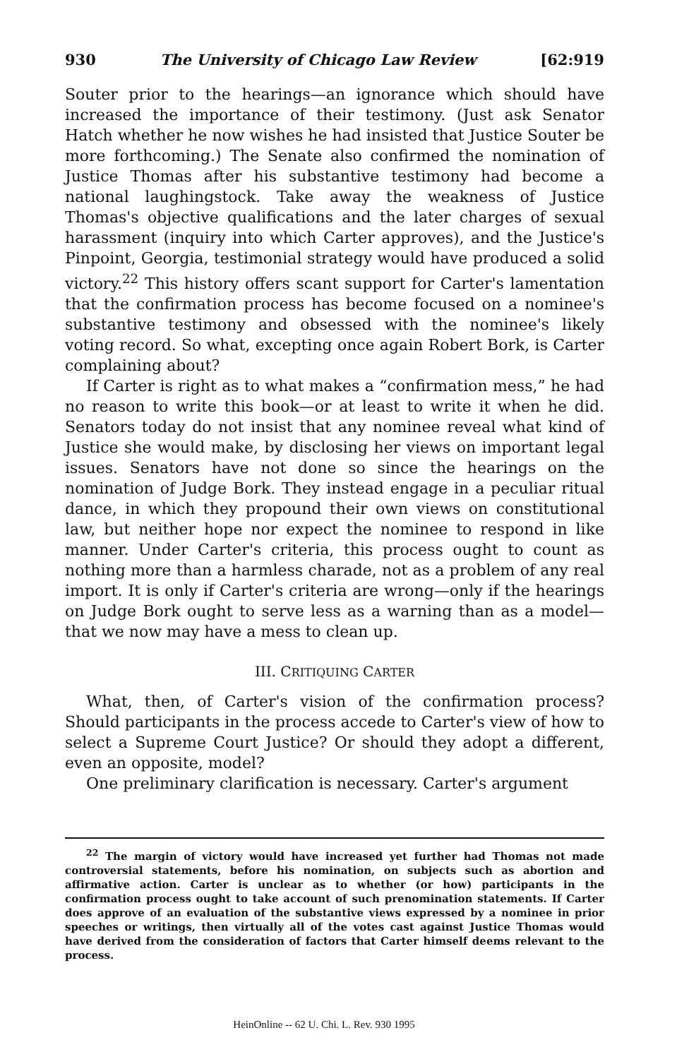930 The University of Chicago Law Review [62:919
Souter prior to the hearings—an ignorance which should have increased the importance of their testimony. (Just ask Senator Hatch whether he now wishes he had insisted that Justice Souter be more forthcoming.) The Senate also confirmed the nomination of Justice Thomas after his substantive testimony had become a national laughingstock. Take away the weakness of Justice Thomas's objective qualifications and the later charges of sexual harassment (inquiry into which Carter approves), and the Justice's Pinpoint, Georgia, testimonial strategy would have produced a solid victory.<sup>22</sup> This history offers scant support for Carter's lamentation that the confirmation process has become focused on a nominee's substantive testimony and obsessed with the nominee's likely voting record. So what, excepting once again Robert Bork, is Carter complaining about?
If Carter is right as to what makes a “confirmation mess,” he had no reason to write this book—or at least to write it when he did. Senators today do not insist that any nominee reveal what kind of Justice she would make, by disclosing her views on important legal issues. Senators have not done so since the hearings on the nomination of Judge Bork. They instead engage in a peculiar ritual dance, in which they propound their own views on constitutional law, but neither hope nor expect the nominee to respond in like manner. Under Carter's criteria, this process ought to count as nothing more than a harmless charade, not as a problem of any real import. It is only if Carter's criteria are wrong—only if the hearings on Judge Bork ought to serve less as a warning than as a model—that we now may have a mess to clean up.
III. CRITIQUING CARTER
What, then, of Carter's vision of the confirmation process? Should participants in the process accede to Carter's view of how to select a Supreme Court Justice? Or should they adopt a different, even an opposite, model?
One preliminary clarification is necessary. Carter's argument
<sup>22</sup> The margin of victory would have increased yet further had Thomas not made controversial statements, before his nomination, on subjects such as abortion and affirmative action. Carter is unclear as to whether (or how) participants in the confirmation process ought to take account of such prenomination statements. If Carter does approve of an evaluation of the substantive views expressed by a nominee in prior speeches or writings, then virtually all of the votes cast against Justice Thomas would have derived from the consideration of factors that Carter himself deems relevant to the process.
HeinOnline -- 62 U. Chi. L. Rev. 930 1995